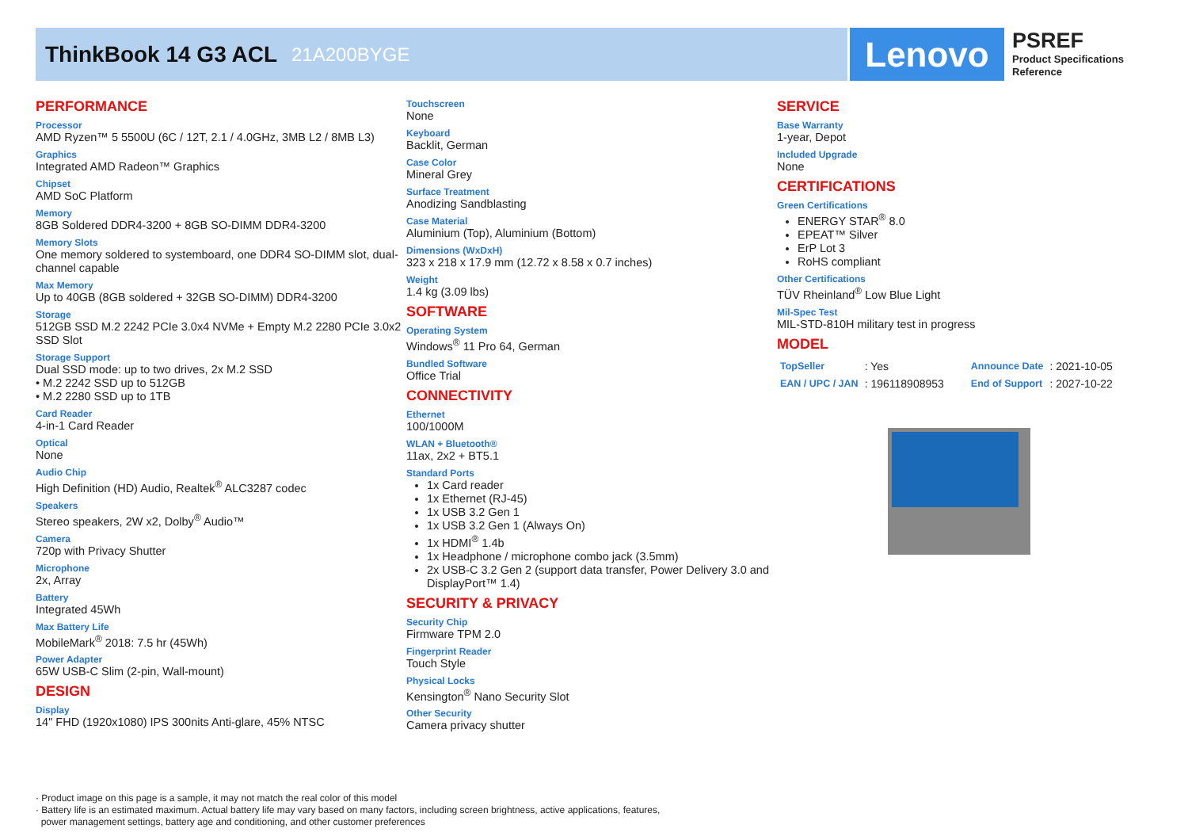ThinkBook 14 G3 ACL
21A200BYGE
Lenovo
PSREF
Product Specifications
Reference
PERFORMANCE
Processor
AMD Ryzen™ 5 5500U (6C / 12T, 2.1 / 4.0GHz, 3MB L2 / 8MB L3)
Graphics
Integrated AMD Radeon™ Graphics
Chipset
AMD SoC Platform
Memory
8GB Soldered DDR4-3200 + 8GB SO-DIMM DDR4-3200
Memory Slots
One memory soldered to systemboard, one DDR4 SO-DIMM slot, dual-channel capable
Max Memory
Up to 40GB (8GB soldered + 32GB SO-DIMM) DDR4-3200
Storage
512GB SSD M.2 2242 PCIe 3.0x4 NVMe + Empty M.2 2280 PCIe 3.0x2 SSD Slot
Storage Support
Dual SSD mode: up to two drives, 2x M.2 SSD
• M.2 2242 SSD up to 512GB
• M.2 2280 SSD up to 1TB
Card Reader
4-in-1 Card Reader
Optical
None
Audio Chip
High Definition (HD) Audio, Realtek<sup>®</sup> ALC3287 codec
Speakers
Stereo speakers, 2W x2, Dolby<sup>®</sup> Audio™
Camera
720p with Privacy Shutter
Microphone
2x, Array
Battery
Integrated 45Wh
Max Battery Life
MobileMark<sup>®</sup> 2018: 7.5 hr (45Wh)
Power Adapter
65W USB-C Slim (2-pin, Wall-mount)
DESIGN
Display
14" FHD (1920x1080) IPS 300nits Anti-glare, 45% NTSC
Touchscreen
None
Keyboard
Backlit, German
Case Color
Mineral Grey
Surface Treatment
Anodizing Sandblasting
Case Material
Aluminium (Top), Aluminium (Bottom)
Dimensions (WxDxH)
323 x 218 x 17.9 mm (12.72 x 8.58 x 0.7 inches)
Weight
1.4 kg (3.09 lbs)
SOFTWARE
Operating System
Windows<sup>®</sup> 11 Pro 64, German
Bundled Software
Office Trial
CONNECTIVITY
Ethernet
100/1000M
WLAN + Bluetooth®
11ax, 2x2 + BT5.1
Standard Ports
1x Card reader
1x Ethernet (RJ-45)
1x USB 3.2 Gen 1
1x USB 3.2 Gen 1 (Always On)
1x HDMI<sup>®</sup> 1.4b
1x Headphone / microphone combo jack (3.5mm)
2x USB-C 3.2 Gen 2 (support data transfer, Power Delivery 3.0 and DisplayPort™ 1.4)
SECURITY & PRIVACY
Security Chip
Firmware TPM 2.0
Fingerprint Reader
Touch Style
Physical Locks
Kensington<sup>®</sup> Nano Security Slot
Other Security
Camera privacy shutter
SERVICE
Base Warranty
1-year, Depot
Included Upgrade
None
CERTIFICATIONS
Green Certifications
ENERGY STAR<sup>®</sup> 8.0
EPEAT™ Silver
ErP Lot 3
RoHS compliant
Other Certifications
TÜV Rheinland<sup>®</sup> Low Blue Light
Mil-Spec Test
MIL-STD-810H military test in progress
MODEL
| TopSeller | : Yes | Announce Date | : 2021-10-05 |
| EAN / UPC / JAN | : 196118908953 | End of Support | : 2027-10-22 |
· Product image on this page is a sample, it may not match the real color of this model
· Battery life is an estimated maximum. Actual battery life may vary based on many factors, including screen brightness, active applications, features,
power management settings, battery age and conditioning, and other customer preferences